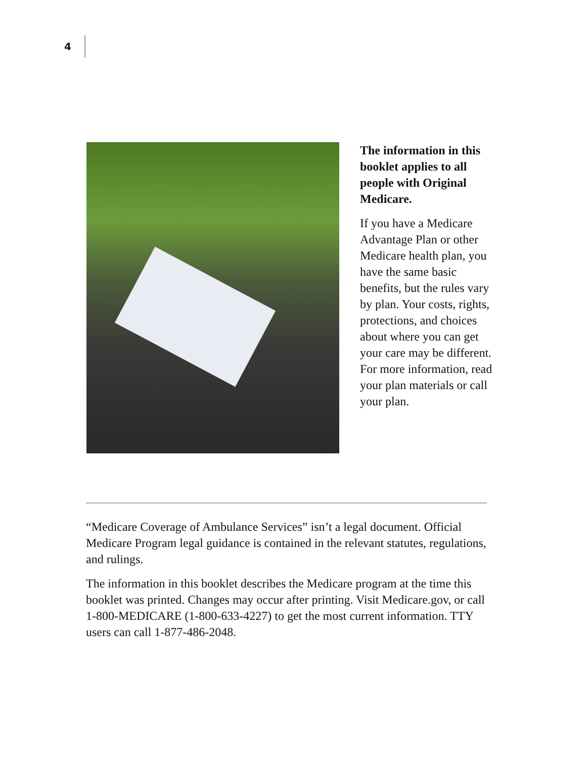4
The information in this booklet applies to all people with Original Medicare.
If you have a Medicare Advantage Plan or other Medicare health plan, you have the same basic benefits, but the rules vary by plan. Your costs, rights, protections, and choices about where you can get your care may be different. For more information, read your plan materials or call your plan.
“Medicare Coverage of Ambulance Services” isn’t a legal document. Official Medicare Program legal guidance is contained in the relevant statutes, regulations, and rulings.
The information in this booklet describes the Medicare program at the time this booklet was printed. Changes may occur after printing. Visit Medicare.gov, or call 1-800-MEDICARE (1-800-633-4227) to get the most current information. TTY users can call 1-877-486-2048.